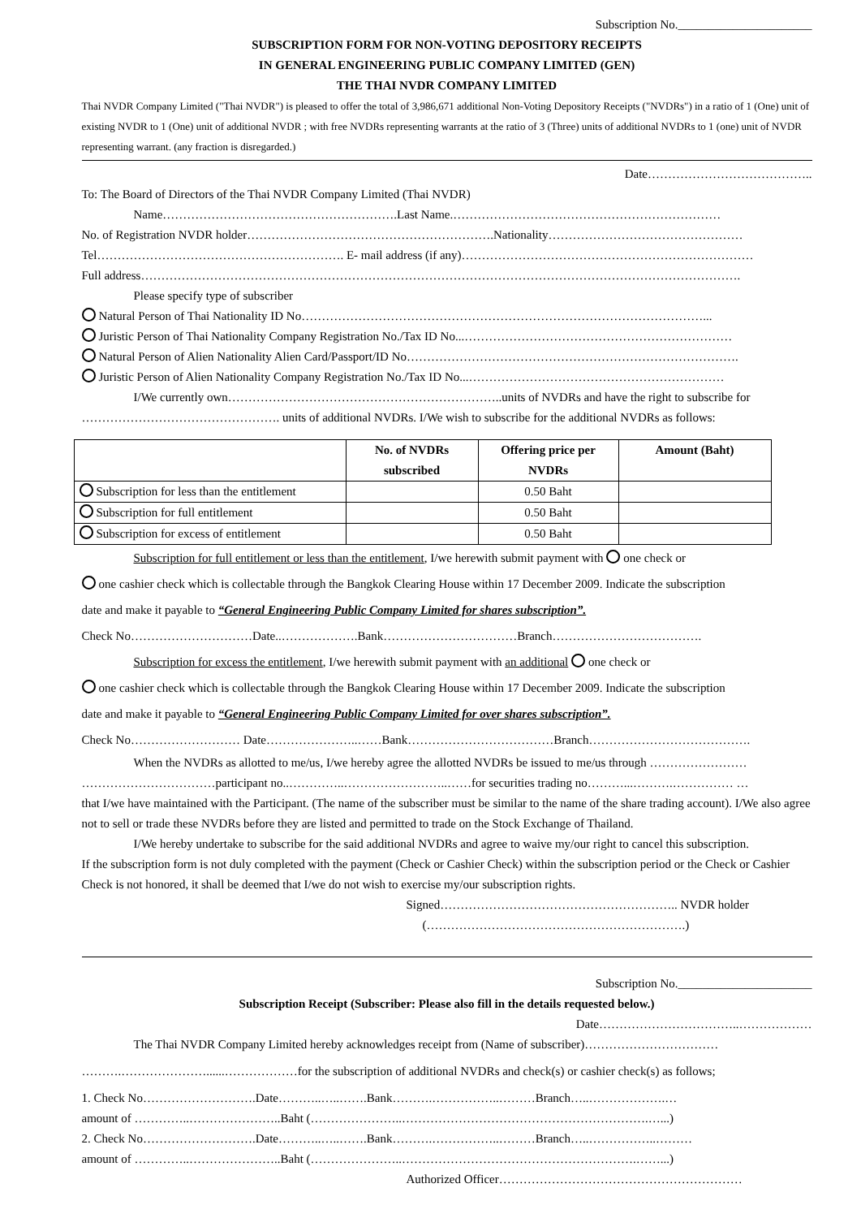Subscription No.______________________
SUBSCRIPTION FORM FOR NON-VOTING DEPOSITORY RECEIPTS
IN GENERAL ENGINEERING PUBLIC COMPANY LIMITED (GEN)
THE THAI NVDR COMPANY LIMITED
Thai NVDR Company Limited ("Thai NVDR") is pleased to offer the total of 3,986,671 additional Non-Voting Depository Receipts ("NVDRs") in a ratio of 1 (One) unit of existing NVDR to 1 (One) unit of additional NVDR ; with free NVDRs representing warrants at the ratio of 3 (Three) units of additional NVDRs to 1 (one) unit of NVDR representing warrant. (any fraction is disregarded.)
Date…………………………………..
To: The Board of Directors of the Thai NVDR Company Limited (Thai NVDR)
Name………………………………………………….Last Name.…………………………………………………………
No. of Registration NVDR holder…………………………………………………….Nationality…………………………………………
Tel……………………………………………………. E- mail address (if any)………………………………………………………………
Full address………………………………………………………………………………………………………………………………….
Please specify type of subscriber
Natural Person of Thai Nationality ID No………………………………………………………………………………………...
Juristic Person of Thai Nationality Company Registration No./Tax ID No...…………………………………………………………
Natural Person of Alien Nationality Alien Card/Passport/ID No……………………………………………………………………….
Juristic Person of Alien Nationality Company Registration No./Tax ID No...………………………………………………………
I/We currently own…………………………………………………………..units of NVDRs and have the right to subscribe for
…………………………………………. units of additional NVDRs. I/We wish to subscribe for the additional NVDRs as follows:
| | No. of NVDRs subscribed | Offering price per NVDRs | Amount (Baht) |
| --- | --- | --- | --- |
| Subscription for less than the entitlement | | 0.50 Baht | |
| Subscription for full entitlement | | 0.50 Baht | |
| Subscription for excess of entitlement | | 0.50 Baht | |
Subscription for full entitlement or less than the entitlement, I/we herewith submit payment with one check or
one cashier check which is collectable through the Bangkok Clearing House within 17 December 2009. Indicate the subscription
date and make it payable to “General Engineering Public Company Limited for shares subscription”.
Check No…………………………Date..……………….Bank……………………………Branch……………………………….
Subscription for excess the entitlement, I/we herewith submit payment with an additional one check or
one cashier check which is collectable through the Bangkok Clearing House within 17 December 2009. Indicate the subscription
date and make it payable to “General Engineering Public Company Limited for over shares subscription”.
Check No……………………… Date…………………..……Bank………………………………Branch………………………………….
When the NVDRs as allotted to me/us, I/we hereby agree the allotted NVDRs be issued to me/us through ……………………
……………………………participant no..…………..……………………..……for securities trading no………...……….…………… …
that I/we have maintained with the Participant. (The name of the subscriber must be similar to the name of the share trading account). I/We also agree not to sell or trade these NVDRs before they are listed and permitted to trade on the Stock Exchange of Thailand.
I/We hereby undertake to subscribe for the said additional NVDRs and agree to waive my/our right to cancel this subscription.
If the subscription form is not duly completed with the payment (Check or Cashier Check) within the subscription period or the Check or Cashier Check is not honored, it shall be deemed that I/we do not wish to exercise my/our subscription rights.
Signed………………………………………………….. NVDR holder
(……………………………………………………….)
Subscription No.______________________
Subscription Receipt (Subscriber: Please also fill in the details requested below.)
Date……………………………..………………
The Thai NVDR Company Limited hereby acknowledges receipt from (Name of subscriber)……………………………
……….…………………......………………for the subscription of additional NVDRs and check(s) or cashier check(s) as follows;
1. Check No……………………….Date………..…..…….Bank……….……………..………Branch…..……………….…
amount of …………..…………………..Baht (…………………..…………………………………………………….…...)
2. Check No……………………….Date………..…..…….Bank……….……………..………Branch…..……………..………
amount of …………..…………………..Baht (…………………..………………………………………………….……...)
Authorized Officer……………………………………………………